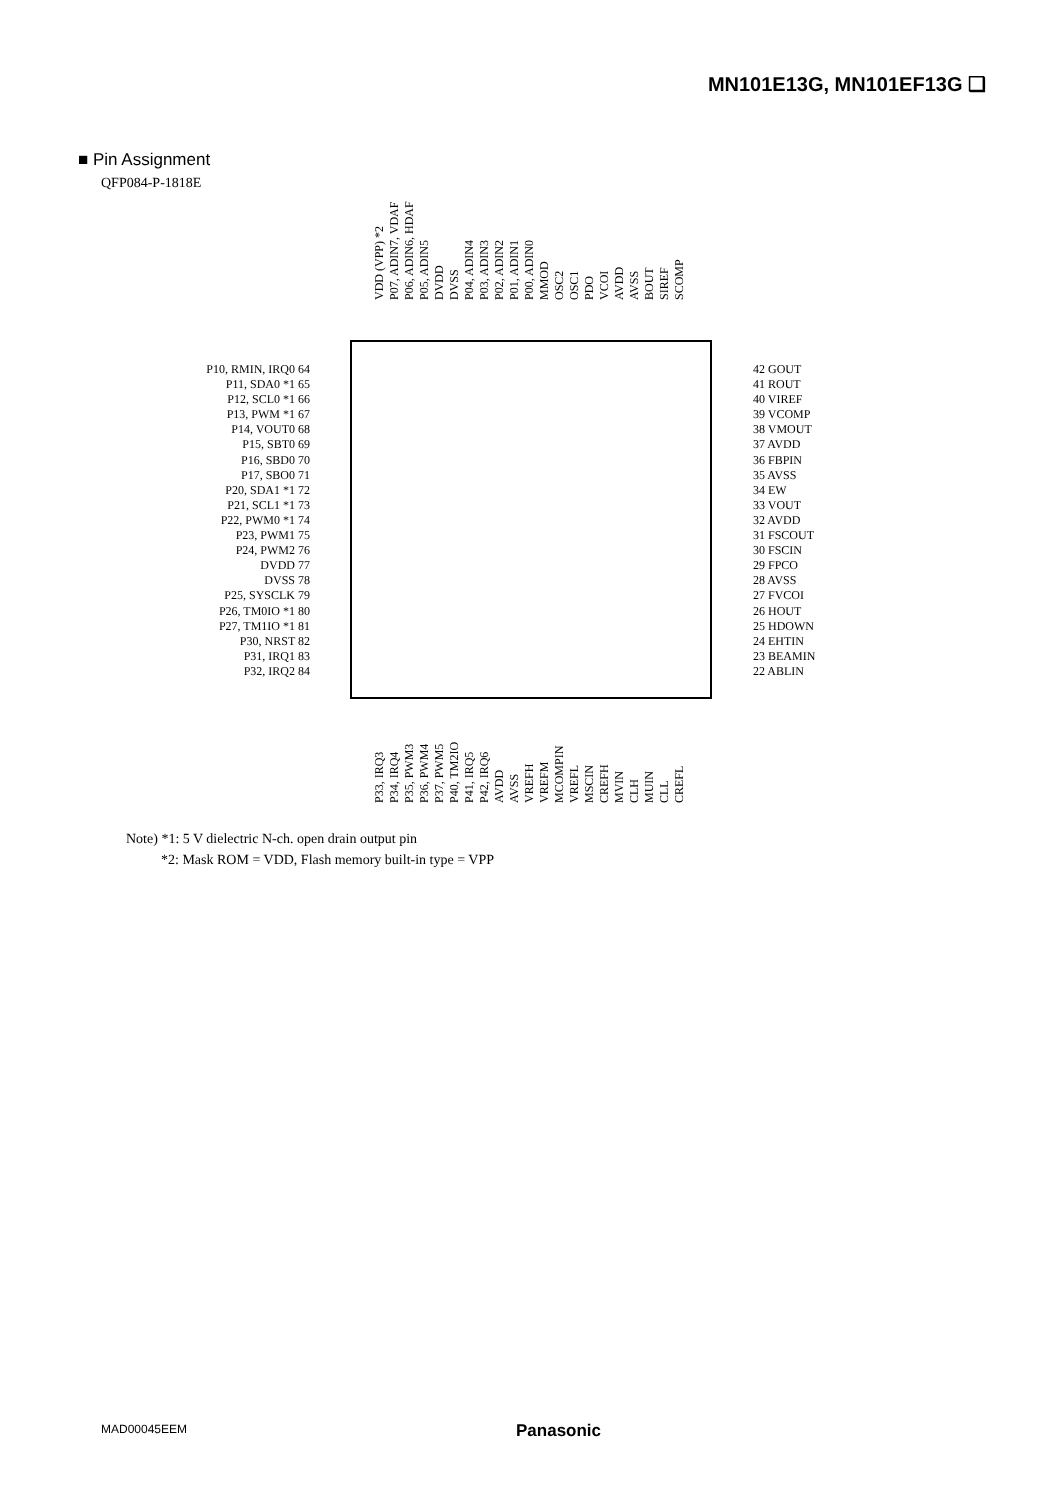MN101E13G, MN101EF13G ❑
■ Pin Assignment
QFP084-P-1818E
VDD (VPP) *2 P07, ADIN7, VDAF P06, ADIN6, HDAF P05, ADIN5 DVDD DVSS P04, ADIN4 P03, ADIN3 P02, ADIN2 P01, ADIN1 P00, ADIN0 MMOD OSC2 OSC1 PDO VCOI AVDD AVSS BOUT SIREF SCOMP
P10, RMIN, IRQ0 64
P11, SDA0 *1 65
P12, SCL0 *1 66
P13, PWM *1 67
P14, VOUT0 68
P15, SBT0 69
P16, SBD0 70
P17, SBO0 71
P20, SDA1 *1 72
P21, SCL1 *1 73
P22, PWM0 *1 74
P23, PWM1 75
P24, PWM2 76
DVDD 77
DVSS 78
P25, SYSCLK 79
P26, TM0IO *1 80
P27, TM1IO *1 81
P30, NRST 82
P31, IRQ1 83
P32, IRQ2 84
42 GOUT
41 ROUT
40 VIREF
39 VCOMP
38 VMOUT
37 AVDD
36 FBPIN
35 AVSS
34 EW
33 VOUT
32 AVDD
31 FSCOUT
30 FSCIN
29 FPCO
28 AVSS
27 FVCOI
26 HOUT
25 HDOWN
24 EHTIN
23 BEAMIN
22 ABLIN
P33, IRQ3 P34, IRQ4 P35, PWM3 P36, PWM4 P37, PWM5 P40, TM2IO P41, IRQ5 P42, IRQ6 AVDD AVSS VREFH VREFM MCOMPIN VREFL MSCIN CREFH MVIN CLH MUIN CLL CREFL
Note) *1: 5 V dielectric N-ch. open drain output pin
*2: Mask ROM = VDD, Flash memory built-in type = VPP
MAD00045EEM Panasonic